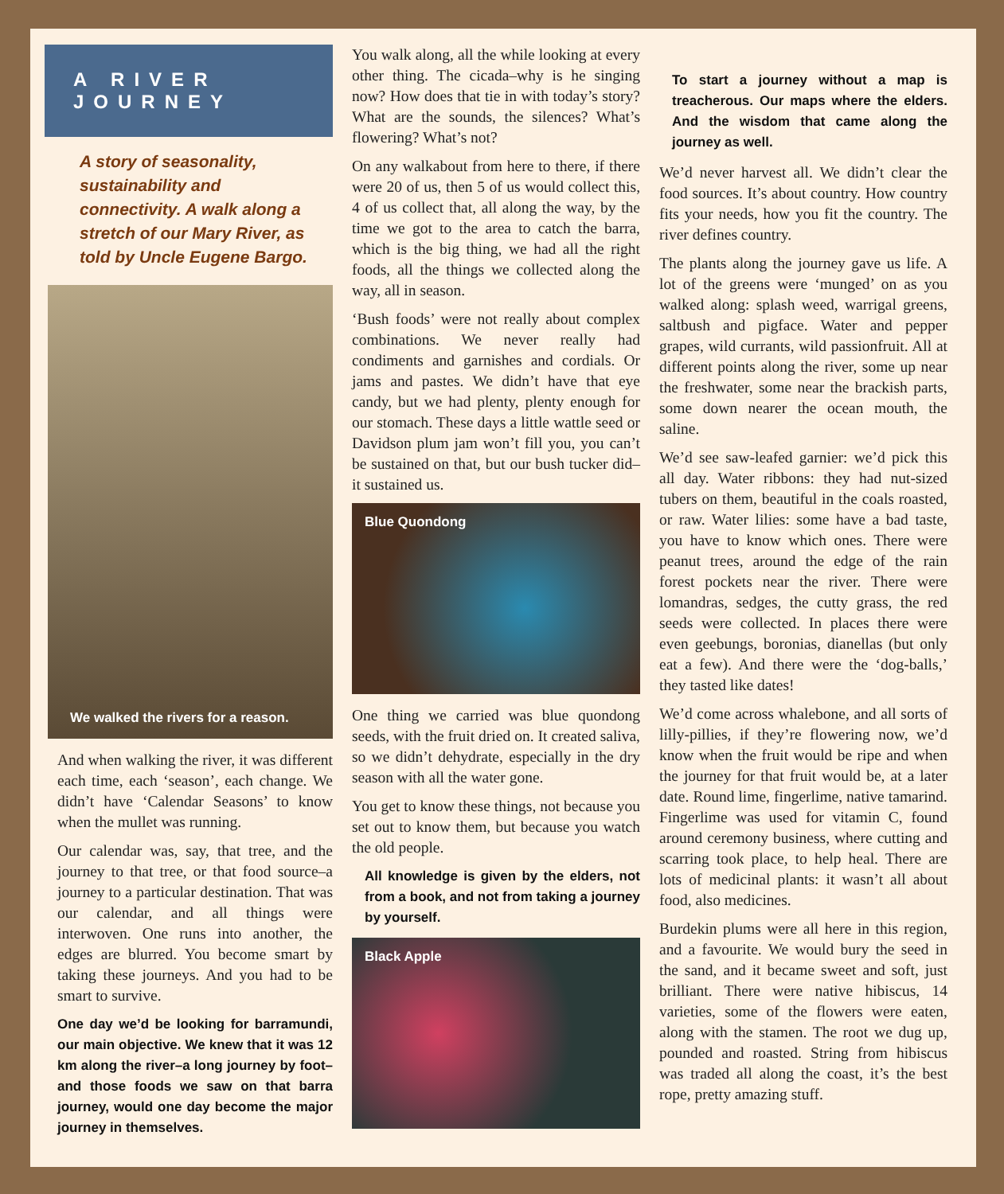A RIVER JOURNEY
A story of seasonality, sustainability and connectivity. A walk along a stretch of our Mary River, as told by Uncle Eugene Bargo.
We walked the rivers for a reason.
And when walking the river, it was different each time, each ‘season’, each change. We didn’t have ‘Calendar Seasons’ to know when the mullet was running.
Our calendar was, say, that tree, and the journey to that tree, or that food source–a journey to a particular destination. That was our calendar, and all things were interwoven. One runs into another, the edges are blurred. You become smart by taking these journeys. And you had to be smart to survive.
One day we’d be looking for barramundi, our main objective. We knew that it was 12 km along the river–a long journey by foot–and those foods we saw on that barra journey, would one day become the major journey in themselves.
You walk along, all the while looking at every other thing. The cicada–why is he singing now? How does that tie in with today’s story? What are the sounds, the silences? What’s flowering? What’s not?
On any walkabout from here to there, if there were 20 of us, then 5 of us would collect this, 4 of us collect that, all along the way, by the time we got to the area to catch the barra, which is the big thing, we had all the right foods, all the things we collected along the way, all in season.
‘Bush foods’ were not really about complex combinations. We never really had condiments and garnishes and cordials. Or jams and pastes. We didn’t have that eye candy, but we had plenty, plenty enough for our stomach. These days a little wattle seed or Davidson plum jam won’t fill you, you can’t be sustained on that, but our bush tucker did–it sustained us.
Blue Quondong
One thing we carried was blue quondong seeds, with the fruit dried on. It created saliva, so we didn’t dehydrate, especially in the dry season with all the water gone.
You get to know these things, not because you set out to know them, but because you watch the old people.
All knowledge is given by the elders, not from a book, and not from taking a journey by yourself.
Black Apple
To start a journey without a map is treacherous. Our maps where the elders. And the wisdom that came along the journey as well.
We’d never harvest all. We didn’t clear the food sources. It’s about country. How country fits your needs, how you fit the country. The river defines country.
The plants along the journey gave us life. A lot of the greens were ‘munged’ on as you walked along: splash weed, warrigal greens, saltbush and pigface. Water and pepper grapes, wild currants, wild passionfruit. All at different points along the river, some up near the freshwater, some near the brackish parts, some down nearer the ocean mouth, the saline.
We’d see saw-leafed garnier: we’d pick this all day. Water ribbons: they had nut-sized tubers on them, beautiful in the coals roasted, or raw. Water lilies: some have a bad taste, you have to know which ones. There were peanut trees, around the edge of the rain forest pockets near the river. There were lomandras, sedges, the cutty grass, the red seeds were collected. In places there were even geebungs, boronias, dianellas (but only eat a few). And there were the ‘dog-balls,’ they tasted like dates!
We’d come across whalebone, and all sorts of lilly-pillies, if they’re flowering now, we’d know when the fruit would be ripe and when the journey for that fruit would be, at a later date. Round lime, fingerlime, native tamarind. Fingerlime was used for vitamin C, found around ceremony business, where cutting and scarring took place, to help heal. There are lots of medicinal plants: it wasn’t all about food, also medicines.
Burdekin plums were all here in this region, and a favourite. We would bury the seed in the sand, and it became sweet and soft, just brilliant. There were native hibiscus, 14 varieties, some of the flowers were eaten, along with the stamen. The root we dug up, pounded and roasted. String from hibiscus was traded all along the coast, it’s the best rope, pretty amazing stuff.